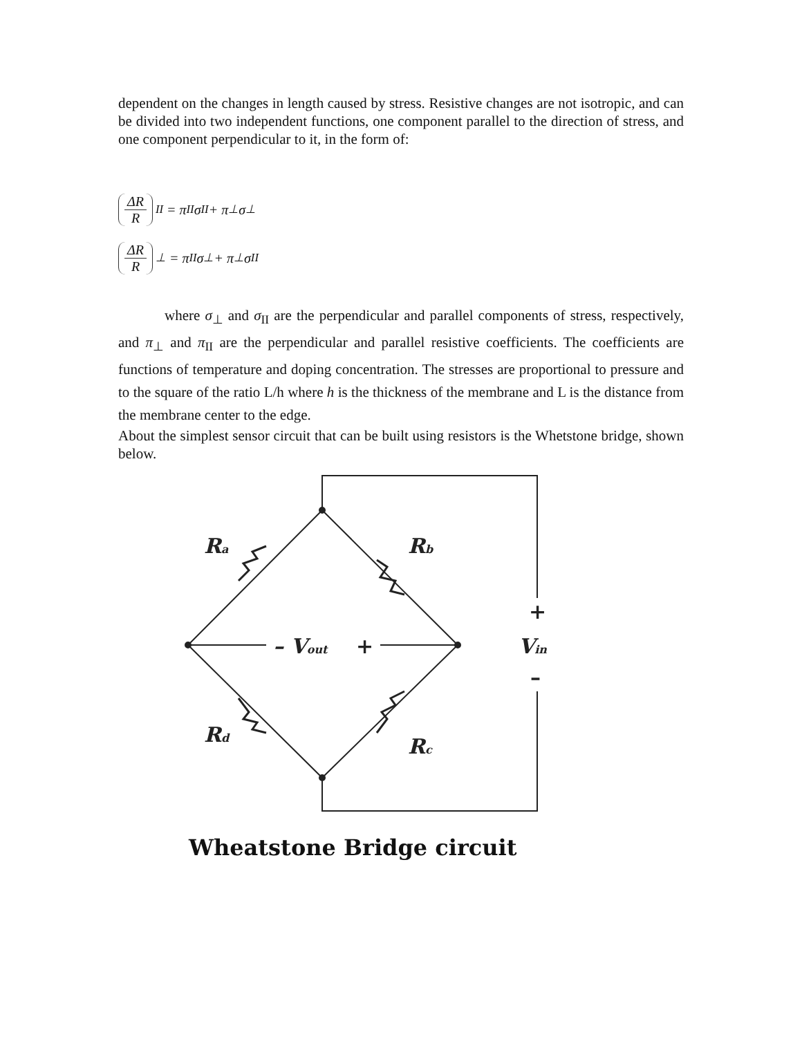dependent on the changes in length caused by stress. Resistive changes are not isotropic, and can be divided into two independent functions, one component parallel to the direction of stress, and one component perpendicular to it, in the form of:
ΔR R<sub>II</sub> = π<sub>II</sub>σ<sub>II</sub> + π<sub>⊥</sub>σ<sub>⊥</sub>
ΔR R<sub>⊥</sub> = π<sub>II</sub>σ<sub>⊥</sub> + π<sub>⊥</sub>σ<sub>II</sub>
where σ<sub>⊥</sub> and σ<sub>II</sub> are the perpendicular and parallel components of stress, respectively, and π<sub>⊥</sub> and π<sub>II</sub> are the perpendicular and parallel resistive coefficients. The coefficients are functions of temperature and doping concentration. The stresses are proportional to pressure and to the square of the ratio L/h where h is the thickness of the membrane and L is the distance from the membrane center to the edge.
About the simplest sensor circuit that can be built using resistors is the Whetstone bridge, shown below.
Ra
Rb
Rd
Rc
– Vout
+
+
Vin
–
Wheatstone Bridge circuit